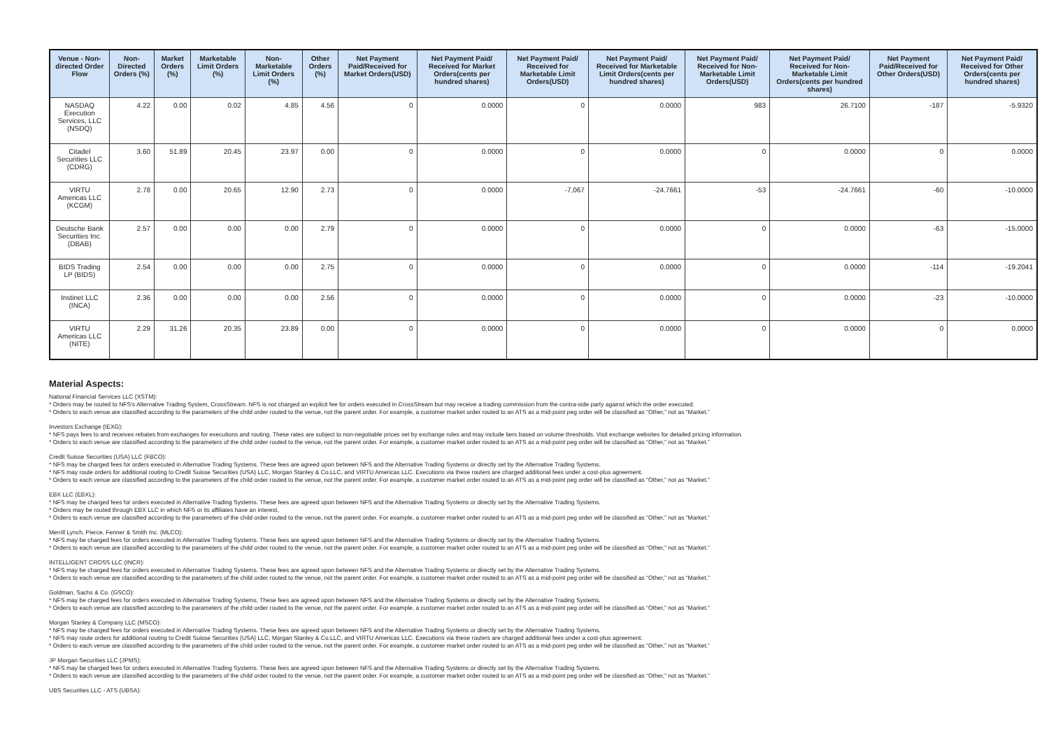| Venue - Non-directed Order Flow | Non-Directed Orders (%) | Market Orders (%) | Marketable Limit Orders (%) | Non-Marketable Limit Orders (%) | Other Orders (%) | Net Payment Paid/Received for Market Orders(USD) | Net Payment Paid/ Received for Market Orders(cents per hundred shares) | Net Payment Paid/ Received for Marketable Limit Orders(USD) | Net Payment Paid/ Received for Marketable Limit Orders(cents per hundred shares) | Net Payment Paid/ Received for Non-Marketable Limit Orders(USD) | Net Payment Paid/ Received for Non-Marketable Limit Orders(cents per hundred shares) | Net Payment Paid/Received for Other Orders(USD) | Net Payment Paid/ Received for Other Orders(cents per hundred shares) |
| --- | --- | --- | --- | --- | --- | --- | --- | --- | --- | --- | --- | --- | --- |
| NASDAQ Execution Services, LLC (NSDQ) | 4.22 | 0.00 | 0.02 | 4.85 | 4.56 | 0 | 0.0000 | 0 | 0.0000 | 983 | 26.7100 | -187 | -5.9320 |
| Citadel Securities LLC (CDRG) | 3.60 | 51.89 | 20.45 | 23.97 | 0.00 | 0 | 0.0000 | 0 | 0.0000 | 0 | 0.0000 | 0 | 0.0000 |
| VIRTU Americas LLC (KCGM) | 2.78 | 0.00 | 20.65 | 12.90 | 2.73 | 0 | 0.0000 | -7,067 | -24.7661 | -53 | -24.7661 | -60 | -10.0000 |
| Deutsche Bank Securities Inc. (DBAB) | 2.57 | 0.00 | 0.00 | 0.00 | 2.79 | 0 | 0.0000 | 0 | 0.0000 | 0 | 0.0000 | -63 | -15.0000 |
| BIDS Trading LP (BIDS) | 2.54 | 0.00 | 0.00 | 0.00 | 2.75 | 0 | 0.0000 | 0 | 0.0000 | 0 | 0.0000 | -114 | -19.2041 |
| Instinet LLC (INCA) | 2.36 | 0.00 | 0.00 | 0.00 | 2.56 | 0 | 0.0000 | 0 | 0.0000 | 0 | 0.0000 | -23 | -10.0000 |
| VIRTU Americas LLC (NITE) | 2.29 | 31.26 | 20.35 | 23.89 | 0.00 | 0 | 0.0000 | 0 | 0.0000 | 0 | 0.0000 | 0 | 0.0000 |
Material Aspects:
National Financial Services LLC (XSTM):
* Orders may be routed to NFS's Alternative Trading System, CrossStream. NFS is not charged an explicit fee for orders executed in CrossStream but may receive a trading commission from the contra-side party against which the order executed.
* Orders to each venue are classified according to the parameters of the child order routed to the venue, not the parent order. For example, a customer market order routed to an ATS as a mid-point peg order will be classified as “Other,” not as “Market.”
Investors Exchange (IEXG):
* NFS pays fees to and receives rebates from exchanges for executions and routing. These rates are subject to non-negotiable prices set by exchange rules and may include tiers based on volume thresholds. Visit exchange websites for detailed pricing information.
* Orders to each venue are classified according to the parameters of the child order routed to the venue, not the parent order. For example, a customer market order routed to an ATS as a mid-point peg order will be classified as “Other,” not as “Market.”
Credit Suisse Securities (USA) LLC (FBCO):
* NFS may be charged fees for orders executed in Alternative Trading Systems. These fees are agreed upon between NFS and the Alternative Trading Systems or directly set by the Alternative Trading Systems.
* NFS may route orders for additional routing to Credit Suisse Securities (USA) LLC, Morgan Stanley & Co.LLC, and VIRTU Americas LLC. Executions via these routers are charged additional fees under a cost-plus agreement.
* Orders to each venue are classified according to the parameters of the child order routed to the venue, not the parent order. For example, a customer market order routed to an ATS as a mid-point peg order will be classified as “Other,” not as “Market.”
EBX LLC (EBXL):
* NFS may be charged fees for orders executed in Alternative Trading Systems. These fees are agreed upon between NFS and the Alternative Trading Systems or directly set by the Alternative Trading Systems.
* Orders may be routed through EBX LLC in which NFS or its affiliates have an interest.
* Orders to each venue are classified according to the parameters of the child order routed to the venue, not the parent order. For example, a customer market order routed to an ATS as a mid-point peg order will be classified as “Other,” not as “Market.”
Merrill Lynch, Pierce, Fenner & Smith Inc. (MLCO):
* NFS may be charged fees for orders executed in Alternative Trading Systems. These fees are agreed upon between NFS and the Alternative Trading Systems or directly set by the Alternative Trading Systems.
* Orders to each venue are classified according to the parameters of the child order routed to the venue, not the parent order. For example, a customer market order routed to an ATS as a mid-point peg order will be classified as “Other,” not as “Market.”
INTELLIGENT CROSS LLC (INCR):
* NFS may be charged fees for orders executed in Alternative Trading Systems. These fees are agreed upon between NFS and the Alternative Trading Systems or directly set by the Alternative Trading Systems.
* Orders to each venue are classified according to the parameters of the child order routed to the venue, not the parent order. For example, a customer market order routed to an ATS as a mid-point peg order will be classified as “Other,” not as “Market.”
Goldman, Sachs & Co. (GSCO):
* NFS may be charged fees for orders executed in Alternative Trading Systems. These fees are agreed upon between NFS and the Alternative Trading Systems or directly set by the Alternative Trading Systems.
* Orders to each venue are classified according to the parameters of the child order routed to the venue, not the parent order. For example, a customer market order routed to an ATS as a mid-point peg order will be classified as “Other,” not as “Market.”
Morgan Stanley & Company LLC (MSCO):
* NFS may be charged fees for orders executed in Alternative Trading Systems. These fees are agreed upon between NFS and the Alternative Trading Systems or directly set by the Alternative Trading Systems.
* NFS may route orders for additional routing to Credit Suisse Securities (USA) LLC, Morgan Stanley & Co.LLC, and VIRTU Americas LLC. Executions via these routers are charged additional fees under a cost-plus agreement.
* Orders to each venue are classified according to the parameters of the child order routed to the venue, not the parent order. For example, a customer market order routed to an ATS as a mid-point peg order will be classified as “Other,” not as “Market.”
JP Morgan Securities LLC (JPMS):
* NFS may be charged fees for orders executed in Alternative Trading Systems. These fees are agreed upon between NFS and the Alternative Trading Systems or directly set by the Alternative Trading Systems.
* Orders to each venue are classified according to the parameters of the child order routed to the venue, not the parent order. For example, a customer market order routed to an ATS as a mid-point peg order will be classified as “Other,” not as “Market.”
UBS Securities LLC - ATS (UBSA):